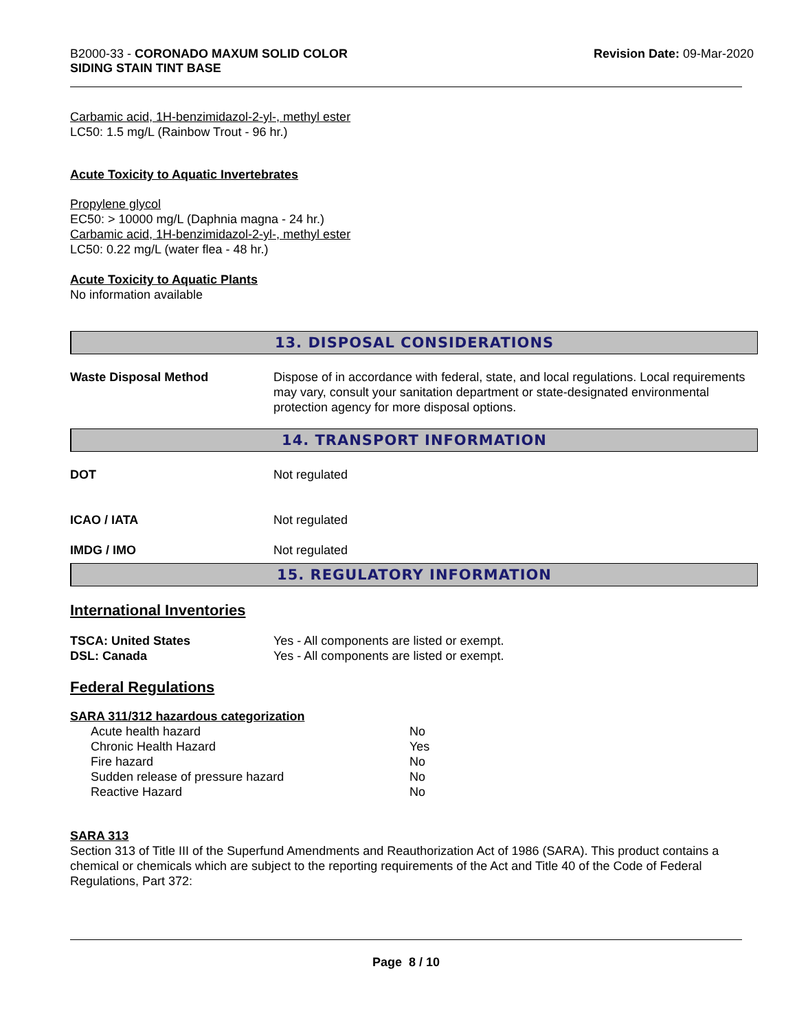B2000-33 - CORONADO MAXUM SOLID COLOR
SIDING STAIN TINT BASE
Revision Date: 09-Mar-2020
Carbamic acid, 1H-benzimidazol-2-yl-, methyl ester
LC50: 1.5 mg/L (Rainbow Trout - 96 hr.)
Acute Toxicity to Aquatic Invertebrates
Propylene glycol
EC50: > 10000 mg/L (Daphnia magna - 24 hr.)
Carbamic acid, 1H-benzimidazol-2-yl-, methyl ester
LC50: 0.22 mg/L (water flea - 48 hr.)
Acute Toxicity to Aquatic Plants
No information available
13. DISPOSAL CONSIDERATIONS
| Waste Disposal Method | Dispose of in accordance with federal, state, and local regulations. Local requirements may vary, consult your sanitation department or state-designated environmental protection agency for more disposal options. |
14. TRANSPORT INFORMATION
| DOT | Not regulated |
| ICAO / IATA | Not regulated |
| IMDG / IMO | Not regulated |
15. REGULATORY INFORMATION
International Inventories
| TSCA: United States | Yes - All components are listed or exempt. |
| DSL: Canada | Yes - All components are listed or exempt. |
Federal Regulations
SARA 311/312 hazardous categorization
| Acute health hazard | No |
| Chronic Health Hazard | Yes |
| Fire hazard | No |
| Sudden release of pressure hazard | No |
| Reactive Hazard | No |
SARA 313
Section 313 of Title III of the Superfund Amendments and Reauthorization Act of 1986 (SARA). This product contains a chemical or chemicals which are subject to the reporting requirements of the Act and Title 40 of the Code of Federal Regulations, Part 372:
Page 8 / 10